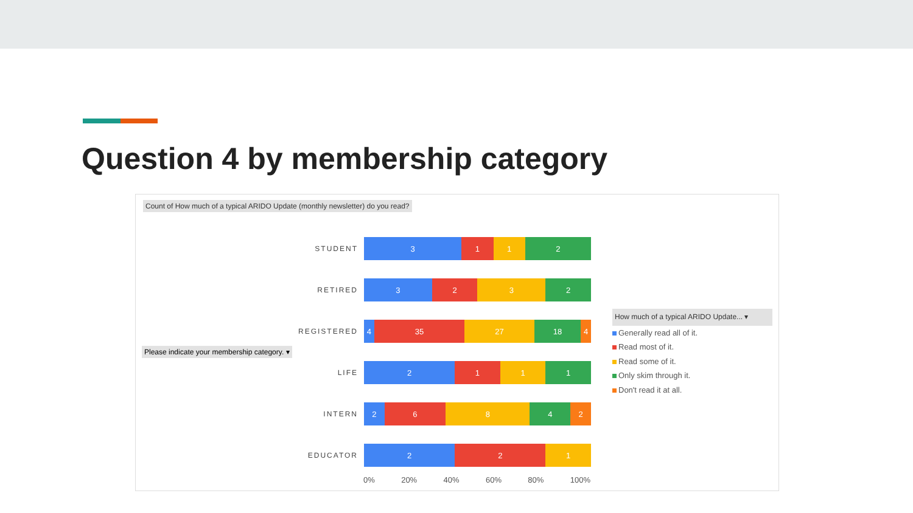Question 4 by membership category
Count of How much of a typical ARIDO Update (monthly newsletter) do you read?
STUDENT
3 1 1 2
RETIRED
3 2 3 2
REGISTERED
4 35 27 18 4
LIFE
2 1 1 1
INTERN
2 6 8 4 2
EDUCATOR
2 2 1
Please indicate your membership category. ▾
0% 20% 40% 60% 80% 100%
How much of a typical ARIDO Update... ▾
Generally read all of it.
Read most of it.
Read some of it.
Only skim through it.
Don't read it at all.